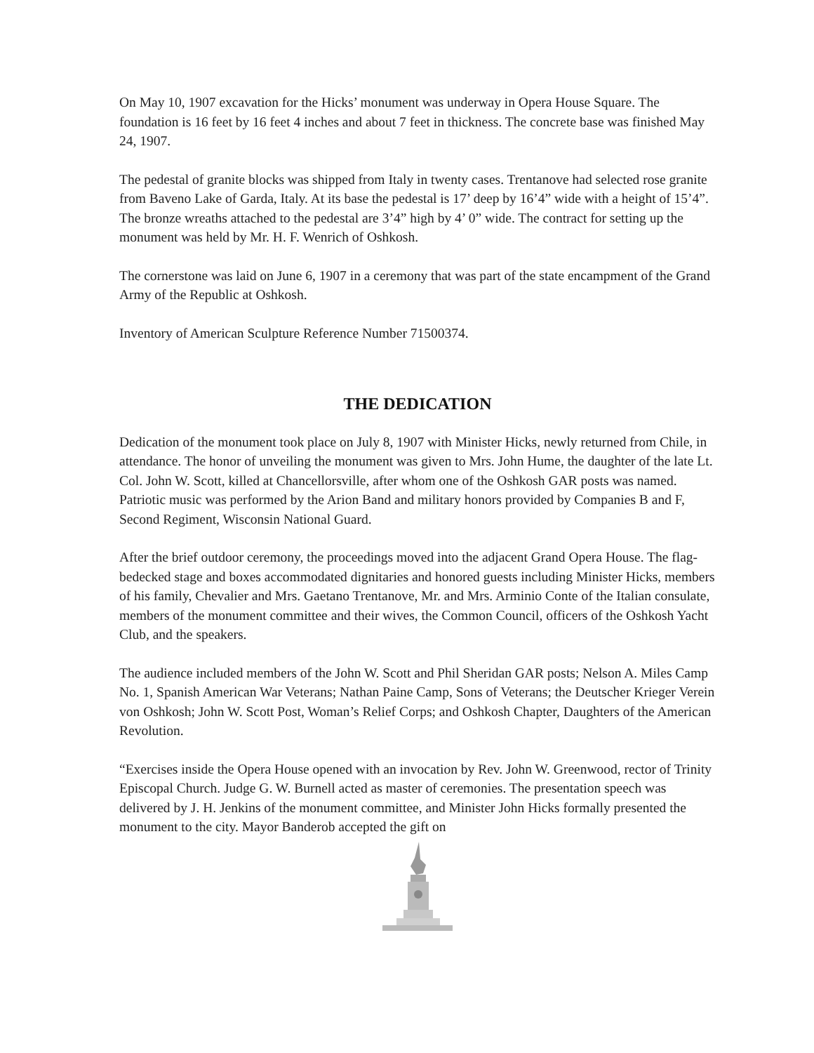On May 10, 1907 excavation for the Hicks’ monument was underway in Opera House Square. The foundation is 16 feet by 16 feet 4 inches and about 7 feet in thickness. The concrete base was finished May 24, 1907.
The pedestal of granite blocks was shipped from Italy in twenty cases. Trentanove had selected rose granite from Baveno Lake of Garda, Italy. At its base the pedestal is 17’ deep by 16’4” wide with a height of 15’4”. The bronze wreaths attached to the pedestal are 3’4” high by 4’ 0” wide. The contract for setting up the monument was held by Mr. H. F. Wenrich of Oshkosh.
The cornerstone was laid on June 6, 1907 in a ceremony that was part of the state encampment of the Grand Army of the Republic at Oshkosh.
Inventory of American Sculpture Reference Number 71500374.
THE DEDICATION
Dedication of the monument took place on July 8, 1907 with Minister Hicks, newly returned from Chile, in attendance. The honor of unveiling the monument was given to Mrs. John Hume, the daughter of the late Lt. Col. John W. Scott, killed at Chancellorsville, after whom one of the Oshkosh GAR posts was named. Patriotic music was performed by the Arion Band and military honors provided by Companies B and F, Second Regiment, Wisconsin National Guard.
After the brief outdoor ceremony, the proceedings moved into the adjacent Grand Opera House. The flag-bedecked stage and boxes accommodated dignitaries and honored guests including Minister Hicks, members of his family, Chevalier and Mrs. Gaetano Trentanove, Mr. and Mrs. Arminio Conte of the Italian consulate, members of the monument committee and their wives, the Common Council, officers of the Oshkosh Yacht Club, and the speakers.
The audience included members of the John W. Scott and Phil Sheridan GAR posts; Nelson A. Miles Camp No. 1, Spanish American War Veterans; Nathan Paine Camp, Sons of Veterans; the Deutscher Krieger Verein von Oshkosh; John W. Scott Post, Woman’s Relief Corps; and Oshkosh Chapter, Daughters of the American Revolution.
“Exercises inside the Opera House opened with an invocation by Rev. John W. Greenwood, rector of Trinity Episcopal Church. Judge G. W. Burnell acted as master of ceremonies. The presentation speech was delivered by J. H. Jenkins of the monument committee, and Minister John Hicks formally presented the monument to the city. Mayor Banderob accepted the gift on